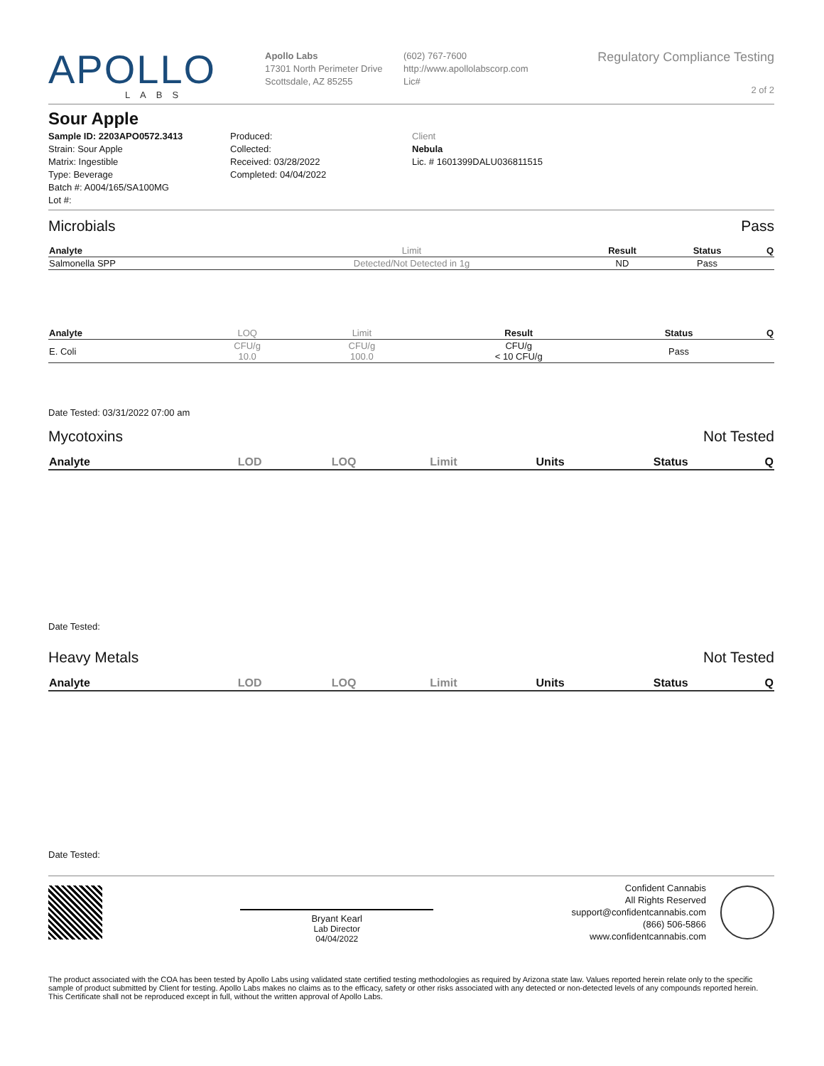APOLLO
LABS
Apollo Labs
17301 North Perimeter Drive
Scottsdale, AZ 85255
(602) 767-7600
http://www.apollolabscorp.com
Lic#
Regulatory Compliance Testing
2 of 2
Sour Apple
Sample ID: 2203APO0572.3413
Strain: Sour Apple
Matrix: Ingestible
Type: Beverage
Batch #: A004/165/SA100MG
Lot #:
Produced:
Collected:
Received: 03/28/2022
Completed: 04/04/2022
Client
Nebula
Lic. # 1601399DALU036811515
Microbials Pass
| Analyte | Limit | Result | Status | Q |
| --- | --- | --- | --- | --- |
| Salmonella SPP | Detected/Not Detected in 1g | ND | Pass | |
| Analyte | LOQ | Limit | Result | Status | Q |
| --- | --- | --- | --- | --- | --- |
| E. Coli | CFU/g 10.0 | CFU/g 100.0 | CFU/g < 10 CFU/g | Pass | |
Date Tested: 03/31/2022 07:00 am
Mycotoxins Not Tested
| Analyte | LOD | LOQ | Limit | Units | Status | Q |
| --- | --- | --- | --- | --- | --- | --- |
Date Tested:
Heavy Metals Not Tested
| Analyte | LOD | LOQ | Limit | Units | Status | Q |
| --- | --- | --- | --- | --- | --- | --- |
Date Tested:
Bryant Kearl
Lab Director
04/04/2022
Confident Cannabis
All Rights Reserved
support@confidentcannabis.com
(866) 506-5866
www.confidentcannabis.com
The product associated with the COA has been tested by Apollo Labs using validated state certified testing methodologies as required by Arizona state law. Values reported herein relate only to the specific sample of product submitted by Client for testing. Apollo Labs makes no claims as to the efficacy, safety or other risks associated with any detected or non-detected levels of any compounds reported herein. This Certificate shall not be reproduced except in full, without the written approval of Apollo Labs.